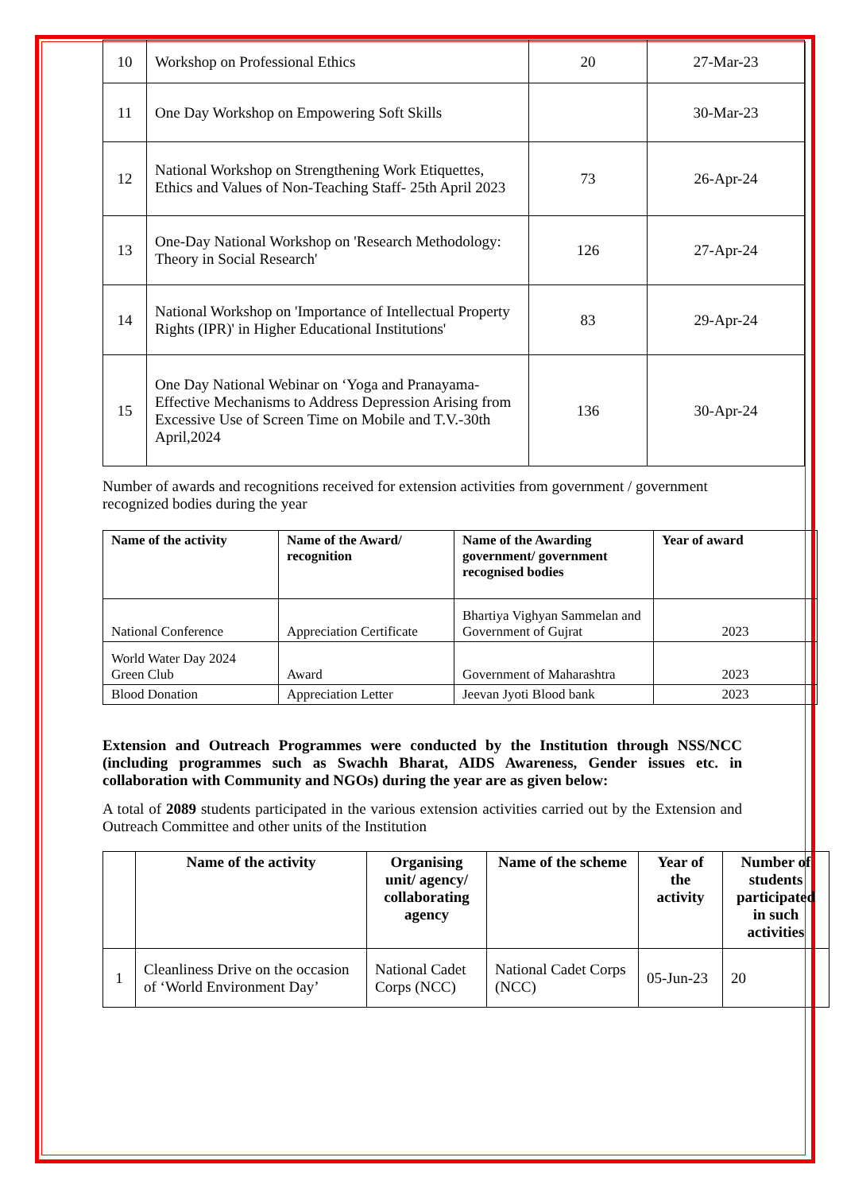| 10 | Workshop on Professional Ethics | 20 | 27-Mar-23 |
| 11 | One Day Workshop on Empowering Soft Skills | | 30-Mar-23 |
| 12 | National Workshop on Strengthening Work Etiquettes, Ethics and Values of Non-Teaching Staff- 25th April 2023 | 73 | 26-Apr-24 |
| 13 | One-Day National Workshop on 'Research Methodology: Theory in Social Research' | 126 | 27-Apr-24 |
| 14 | National Workshop on 'Importance of Intellectual Property Rights (IPR)' in Higher Educational Institutions' | 83 | 29-Apr-24 |
| 15 | One Day National Webinar on ‘Yoga and Pranayama- Effective Mechanisms to Address Depression Arising from Excessive Use of Screen Time on Mobile and T.V.-30th April,2024 | 136 | 30-Apr-24 |
Number of awards and recognitions received for extension activities from government / government recognized bodies during the year
| Name of the activity | Name of the Award/ recognition | Name of the Awarding government/ government recognised bodies | Year of award |
| --- | --- | --- | --- |
| National Conference | Appreciation Certificate | Bhartiya Vighyan Sammelan and Government of Gujrat | 2023 |
| World Water Day 2024 Green Club | Award | Government of Maharashtra | 2023 |
| Blood Donation | Appreciation Letter | Jeevan Jyoti Blood bank | 2023 |
Extension and Outreach Programmes were conducted by the Institution through NSS/NCC (including programmes such as Swachh Bharat, AIDS Awareness, Gender issues etc. in collaboration with Community and NGOs) during the year are as given below:
A total of 2089 students participated in the various extension activities carried out by the Extension and Outreach Committee and other units of the Institution
| | Name of the activity | Organising unit/ agency/ collaborating agency | Name of the scheme | Year of the activity | Number of students participated in such activities |
| --- | --- | --- | --- | --- | --- |
| 1 | Cleanliness Drive on the occasion of ‘World Environment Day’ | National Cadet Corps (NCC) | National Cadet Corps (NCC) | 05-Jun-23 | 20 |